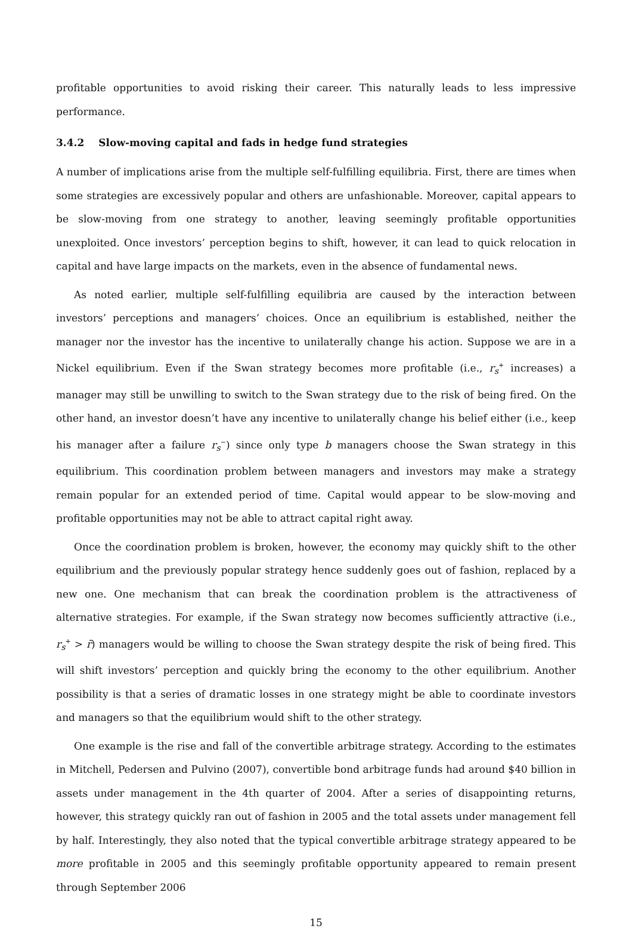profitable opportunities to avoid risking their career. This naturally leads to less impressive performance.
3.4.2 Slow-moving capital and fads in hedge fund strategies
A number of implications arise from the multiple self-fulfilling equilibria. First, there are times when some strategies are excessively popular and others are unfashionable. Moreover, capital appears to be slow-moving from one strategy to another, leaving seemingly profitable opportunities unexploited. Once investors’ perception begins to shift, however, it can lead to quick relocation in capital and have large impacts on the markets, even in the absence of fundamental news.
As noted earlier, multiple self-fulfilling equilibria are caused by the interaction between investors’ perceptions and managers’ choices. Once an equilibrium is established, neither the manager nor the investor has the incentive to unilaterally change his action. Suppose we are in a Nickel equilibrium. Even if the Swan strategy becomes more profitable (i.e., r<sub>s</sub><sup>+</sup> increases) a manager may still be unwilling to switch to the Swan strategy due to the risk of being fired. On the other hand, an investor doesn’t have any incentive to unilaterally change his belief either (i.e., keep his manager after a failure r<sub>s</sub><sup>−</sup>) since only type b managers choose the Swan strategy in this equilibrium. This coordination problem between managers and investors may make a strategy remain popular for an extended period of time. Capital would appear to be slow-moving and profitable opportunities may not be able to attract capital right away.
Once the coordination problem is broken, however, the economy may quickly shift to the other equilibrium and the previously popular strategy hence suddenly goes out of fashion, replaced by a new one. One mechanism that can break the coordination problem is the attractiveness of alternative strategies. For example, if the Swan strategy now becomes sufficiently attractive (i.e., r<sub>s</sub><sup>+</sup> > r̄) managers would be willing to choose the Swan strategy despite the risk of being fired. This will shift investors’ perception and quickly bring the economy to the other equilibrium. Another possibility is that a series of dramatic losses in one strategy might be able to coordinate investors and managers so that the equilibrium would shift to the other strategy.
One example is the rise and fall of the convertible arbitrage strategy. According to the estimates in Mitchell, Pedersen and Pulvino (2007), convertible bond arbitrage funds had around $40 billion in assets under management in the 4th quarter of 2004. After a series of disappointing returns, however, this strategy quickly ran out of fashion in 2005 and the total assets under management fell by half. Interestingly, they also noted that the typical convertible arbitrage strategy appeared to be more profitable in 2005 and this seemingly profitable opportunity appeared to remain present through September 2006
15